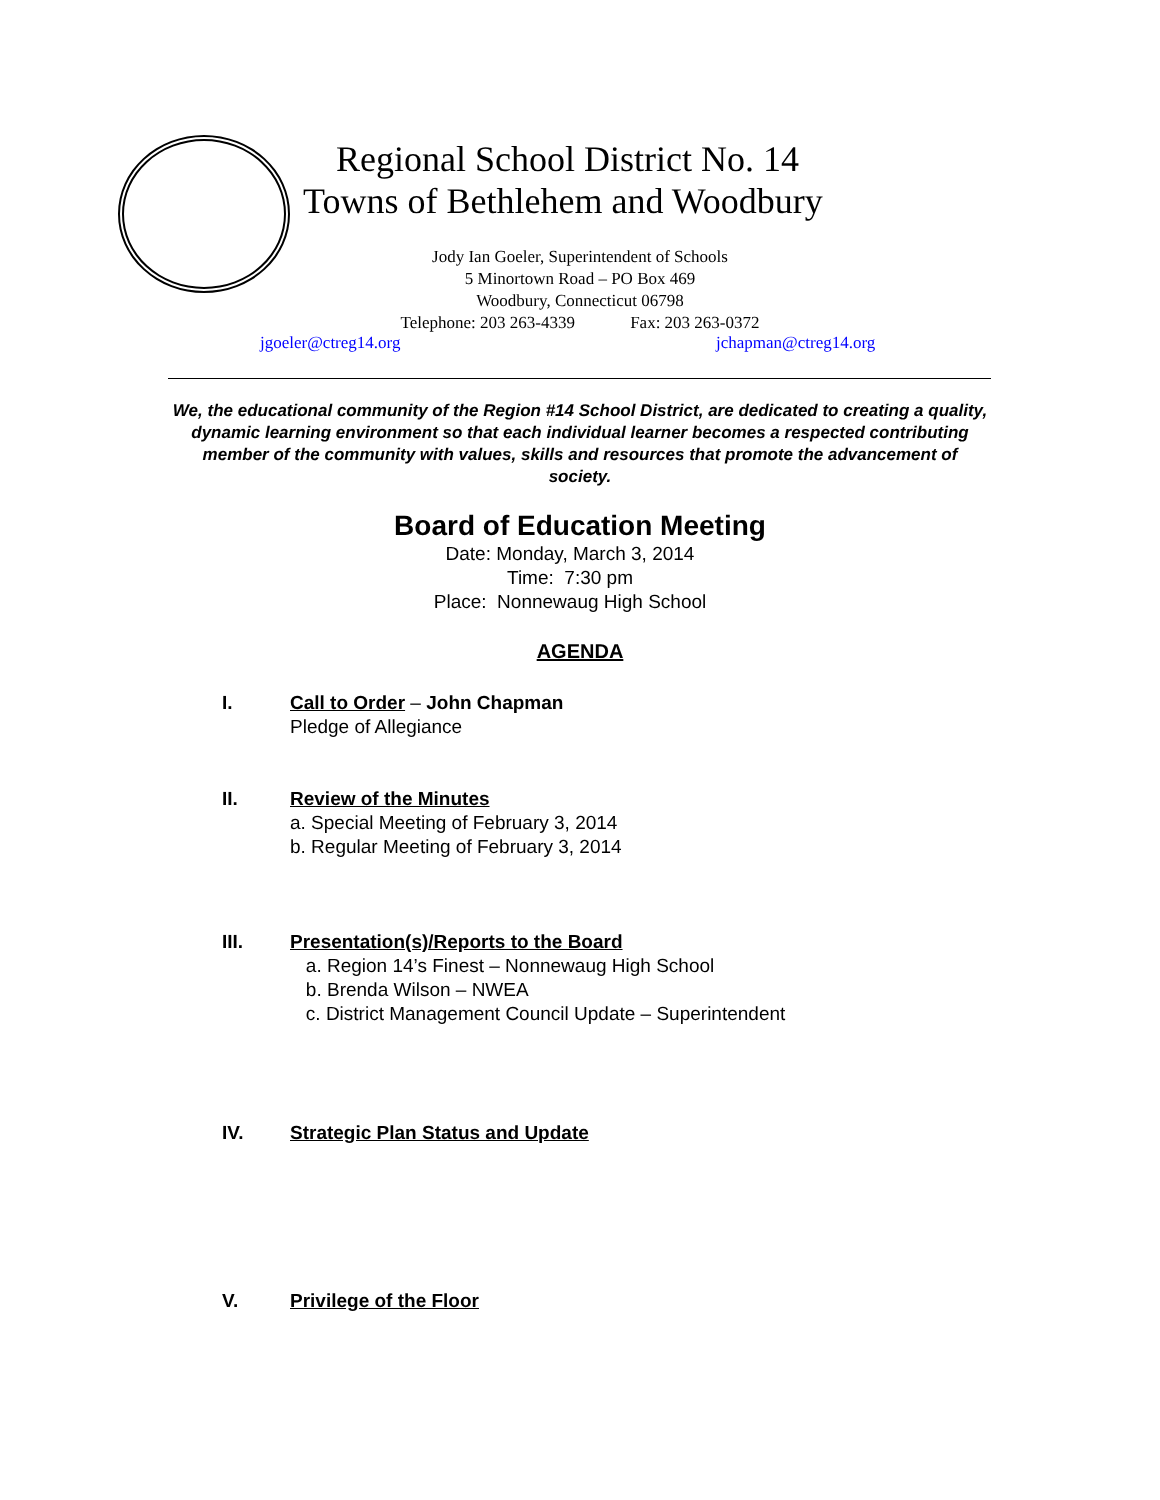Regional School District No. 14
Towns of Bethlehem and Woodbury
Jody Ian Goeler, Superintendent of Schools
5 Minortown Road – PO Box 469
Woodbury, Connecticut 06798
Telephone: 203 263-4339 Fax: 203 263-0372
jgoeler@ctreg14.org jchapman@ctreg14.org
We, the educational community of the Region #14 School District, are dedicated to creating a quality, dynamic learning environment so that each individual learner becomes a respected contributing member of the community with values, skills and resources that promote the advancement of society.
Board of Education Meeting
Date: Monday, March 3, 2014
Time: 7:30 pm
Place: Nonnewaug High School
AGENDA
I. Call to Order – John Chapman
Pledge of Allegiance
II. Review of the Minutes
a. Special Meeting of February 3, 2014
b. Regular Meeting of February 3, 2014
III. Presentation(s)/Reports to the Board
a. Region 14’s Finest – Nonnewaug High School
b. Brenda Wilson – NWEA
c. District Management Council Update – Superintendent
IV. Strategic Plan Status and Update
V. Privilege of the Floor